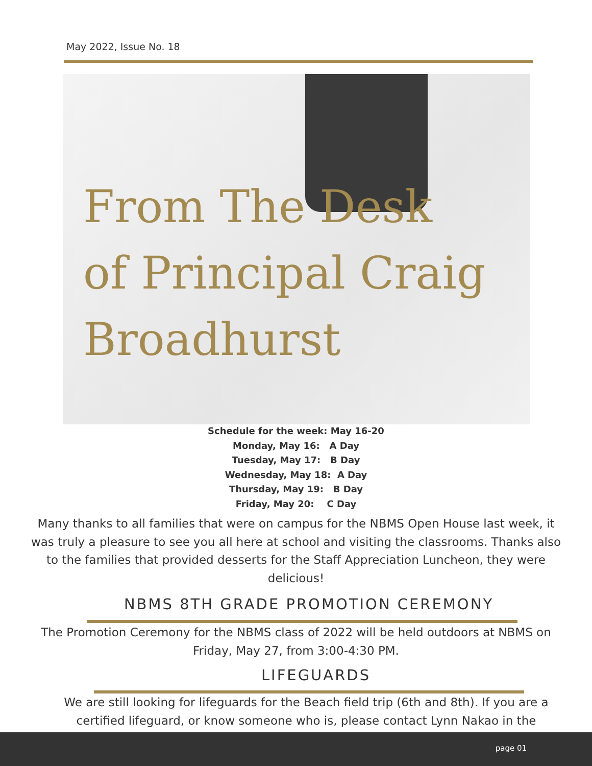May 2022, Issue No. 18
From The Desk
of Principal Craig
Broadhurst
Schedule for the week: May 16-20
Monday, May 16: A Day
Tuesday, May 17: B Day
Wednesday, May 18: A Day
Thursday, May 19: B Day
Friday, May 20: C Day
Many thanks to all families that were on campus for the NBMS Open House last week, it was truly a pleasure to see you all here at school and visiting the classrooms. Thanks also to the families that provided desserts for the Staff Appreciation Luncheon, they were delicious!
NBMS 8TH GRADE PROMOTION CEREMONY
The Promotion Ceremony for the NBMS class of 2022 will be held outdoors at NBMS on Friday, May 27, from 3:00-4:30 PM.
LIFEGUARDS
We are still looking for lifeguards for the Beach field trip (6th and 8th). If you are a certified lifeguard, or know someone who is, please contact Lynn Nakao in the
page 01